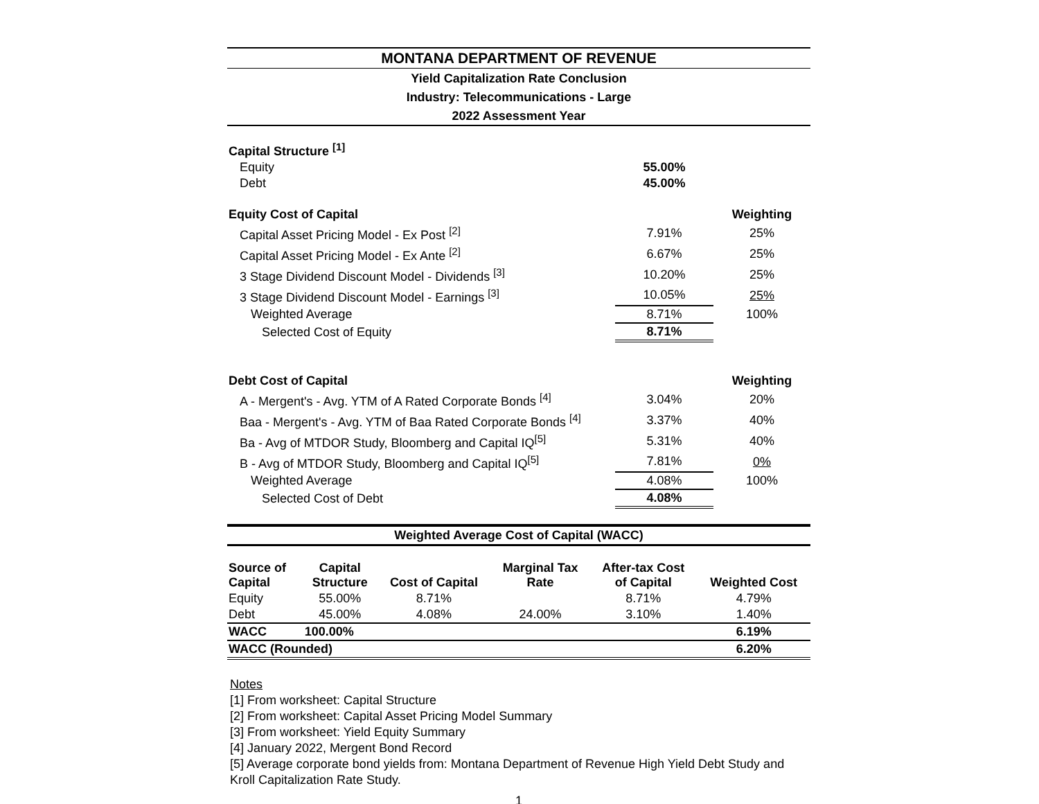MONTANA DEPARTMENT OF REVENUE
Yield Capitalization Rate Conclusion
Industry: Telecommunications - Large
2022 Assessment Year
| Capital Structure <sup>[1]</sup> | | |
| Equity | 55.00% | |
| Debt | 45.00% | |
| Equity Cost of Capital | | Weighting |
| Capital Asset Pricing Model - Ex Post <sup>[2]</sup> | 7.91% | 25% |
| Capital Asset Pricing Model - Ex Ante <sup>[2]</sup> | 6.67% | 25% |
| 3 Stage Dividend Discount Model - Dividends <sup>[3]</sup> | 10.20% | 25% |
| 3 Stage Dividend Discount Model - Earnings <sup>[3]</sup> | 10.05% | 25% |
| Weighted Average | 8.71% | 100% |
| Selected Cost of Equity | 8.71% | |
| Debt Cost of Capital | | Weighting |
| A - Mergent's - Avg. YTM of A Rated Corporate Bonds <sup>[4]</sup> | 3.04% | 20% |
| Baa - Mergent's - Avg. YTM of Baa Rated Corporate Bonds <sup>[4]</sup> | 3.37% | 40% |
| Ba - Avg of MTDOR Study, Bloomberg and Capital IQ<sup>[5]</sup> | 5.31% | 40% |
| B - Avg of MTDOR Study, Bloomberg and Capital IQ<sup>[5]</sup> | 7.81% | 0% |
| Weighted Average | 4.08% | 100% |
| Selected Cost of Debt | 4.08% | |
Weighted Average Cost of Capital (WACC)
| Source of Capital | Capital Structure | Cost of Capital | Marginal Tax Rate | After-tax Cost of Capital | Weighted Cost |
| --- | --- | --- | --- | --- | --- |
| Equity | 55.00% | 8.71% | | 8.71% | 4.79% |
| Debt | 45.00% | 4.08% | 24.00% | 3.10% | 1.40% |
| WACC | 100.00% | | | | 6.19% |
| WACC (Rounded) | | | | | 6.20% |
Notes
[1] From worksheet: Capital Structure
[2] From worksheet: Capital Asset Pricing Model Summary
[3] From worksheet: Yield Equity Summary
[4] January 2022, Mergent Bond Record
[5] Average corporate bond yields from: Montana Department of Revenue High Yield Debt Study and Kroll Capitalization Rate Study.
1